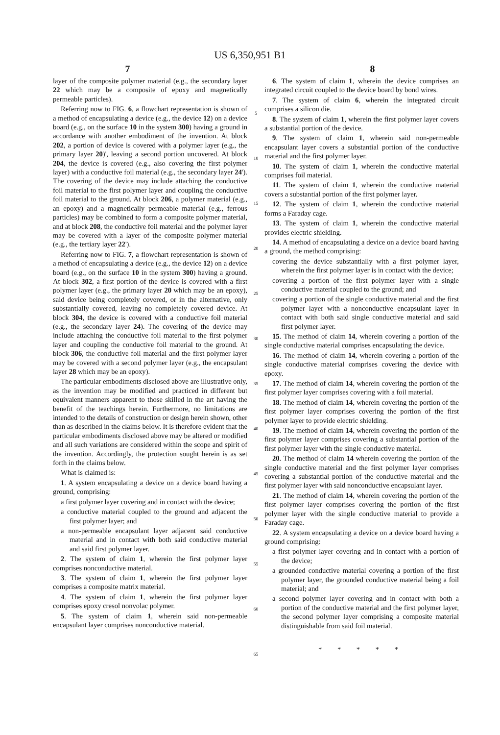US 6,350,951 B1
7 8
layer of the composite polymer material (e.g., the secondary layer 22 which may be a composite of epoxy and magnetically permeable particles).
Referring now to FIG. 6, a flowchart representation is shown of a method of encapsulating a device (e.g., the device 12) on a device board (e.g., on the surface 10 in the system 300) having a ground in accordance with another embodiment of the invention. At block 202, a portion of device is covered with a polymer layer (e.g., the primary layer 20)', leaving a second portion uncovered. At block 204, the device is covered (e.g., also covering the first polymer layer) with a conductive foil material (e.g., the secondary layer 24'). The covering of the device may include attaching the conductive foil material to the first polymer layer and coupling the conductive foil material to the ground. At block 206, a polymer material (e.g., an epoxy) and a magnetically permeable material (e.g., ferrous particles) may be combined to form a composite polymer material, and at block 208, the conductive foil material and the polymer layer may be covered with a layer of the composite polymer material (e.g., the tertiary layer 22').
Referring now to FIG. 7, a flowchart representation is shown of a method of encapsulating a device (e.g., the device 12) on a device board (e.g., on the surface 10 in the system 300) having a ground. At block 302, a first portion of the device is covered with a first polymer layer (e.g., the primary layer 20 which may be an epoxy), said device being completely covered, or in the alternative, only substantially covered, leaving no completely covered device. At block 304, the device is covered with a conductive foil material (e.g., the secondary layer 24). The covering of the device may include attaching the conductive foil material to the first polymer layer and coupling the conductive foil material to the ground. At block 306, the conductive foil material and the first polymer layer may be covered with a second polymer layer (e.g., the encapsulant layer 28 which may be an epoxy).
The particular embodiments disclosed above are illustrative only, as the invention may be modified and practiced in different but equivalent manners apparent to those skilled in the art having the benefit of the teachings herein. Furthermore, no limitations are intended to the details of construction or design herein shown, other than as described in the claims below. It is therefore evident that the particular embodiments disclosed above may be altered or modified and all such variations are considered within the scope and spirit of the invention. Accordingly, the protection sought herein is as set forth in the claims below.
What is claimed is:
1. A system encapsulating a device on a device board having a ground, comprising:
a first polymer layer covering and in contact with the device;
a conductive material coupled to the ground and adjacent the first polymer layer; and
a non-permeable encapsulant layer adjacent said conductive material and in contact with both said conductive material and said first polymer layer.
2. The system of claim 1, wherein the first polymer layer comprises nonconductive material.
3. The system of claim 1, wherein the first polymer layer comprises a composite matrix material.
4. The system of claim 1, wherein the first polymer layer comprises epoxy cresol nonvolac polymer.
5. The system of claim 1, wherein said non-permeable encapsulant layer comprises nonconductive material.
5
10
15
20
25
30
35
40
45
50
55
60
65
6. The system of claim 1, wherein the device comprises an integrated circuit coupled to the device board by bond wires.
7. The system of claim 6, wherein the integrated circuit comprises a silicon die.
8. The system of claim 1, wherein the first polymer layer covers a substantial portion of the device.
9. The system of claim 1, wherein said non-permeable encapsulant layer covers a substantial portion of the conductive material and the first polymer layer.
10. The system of claim 1, wherein the conductive material comprises foil material.
11. The system of claim 1, wherein the conductive material covers a substantial portion of the first polymer layer.
12. The system of claim 1, wherein the conductive material forms a Faraday cage.
13. The system of claim 1, wherein the conductive material provides electric shielding.
14. A method of encapsulating a device on a device board having a ground, the method comprising:
covering the device substantially with a first polymer layer, wherein the first polymer layer is in contact with the device;
covering a portion of the first polymer layer with a single conductive material coupled to the ground; and
covering a portion of the single conductive material and the first polymer layer with a nonconductive encapsulant layer in contact with both said single conductive material and said first polymer layer.
15. The method of claim 14, wherein covering a portion of the single conductive material comprises encapsulating the device.
16. The method of claim 14, wherein covering a portion of the single conductive material comprises covering the device with epoxy.
17. The method of claim 14, wherein covering the portion of the first polymer layer comprises covering with a foil material.
18. The method of claim 14, wherein covering the portion of the first polymer layer comprises covering the portion of the first polymer layer to provide electric shielding.
19. The method of claim 14, wherein covering the portion of the first polymer layer comprises covering a substantial portion of the first polymer layer with the single conductive material.
20. The method of claim 14 wherein covering the portion of the single conductive material and the first polymer layer comprises covering a substantial portion of the conductive material and the first polymer layer with said nonconductive encapsulant layer.
21. The method of claim 14, wherein covering the portion of the first polymer layer comprises covering the portion of the first polymer layer with the single conductive material to provide a Faraday cage.
22. A system encapsulating a device on a device board having a ground comprising:
a first polymer layer covering and in contact with a portion of the device;
a grounded conductive material covering a portion of the first polymer layer, the grounded conductive material being a foil material; and
a second polymer layer covering and in contact with both a portion of the conductive material and the first polymer layer, the second polymer layer comprising a composite material distinguishable from said foil material.
* * * * *